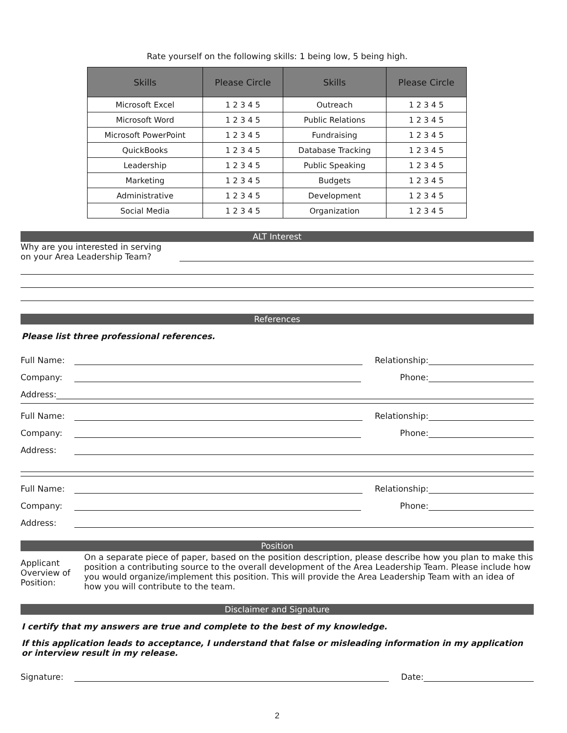Rate yourself on the following skills: 1 being low, 5 being high.
| Skills | Please Circle | Skills | Please Circle |
| --- | --- | --- | --- |
| Microsoft Excel | 1 2 3 4 5 | Outreach | 1 2 3 4 5 |
| Microsoft Word | 1 2 3 4 5 | Public Relations | 1 2 3 4 5 |
| Microsoft PowerPoint | 1 2 3 4 5 | Fundraising | 1 2 3 4 5 |
| QuickBooks | 1 2 3 4 5 | Database Tracking | 1 2 3 4 5 |
| Leadership | 1 2 3 4 5 | Public Speaking | 1 2 3 4 5 |
| Marketing | 1 2 3 4 5 | Budgets | 1 2 3 4 5 |
| Administrative | 1 2 3 4 5 | Development | 1 2 3 4 5 |
| Social Media | 1 2 3 4 5 | Organization | 1 2 3 4 5 |
ALT Interest
Why are you interested in serving
on your Area Leadership Team?
References
Please list three professional references.
Full Name:
Relationship:
Company:
Phone:
Address:
Full Name:
Relationship:
Company:
Phone:
Address:
Full Name:
Relationship:
Company:
Phone:
Address:
Position
Applicant Overview of Position:
On a separate piece of paper, based on the position description, please describe how you plan to make this position a contributing source to the overall development of the Area Leadership Team. Please include how you would organize/implement this position. This will provide the Area Leadership Team with an idea of how you will contribute to the team.
Disclaimer and Signature
I certify that my answers are true and complete to the best of my knowledge.
If this application leads to acceptance, I understand that false or misleading information in my application or interview result in my release.
Signature:
Date:
2